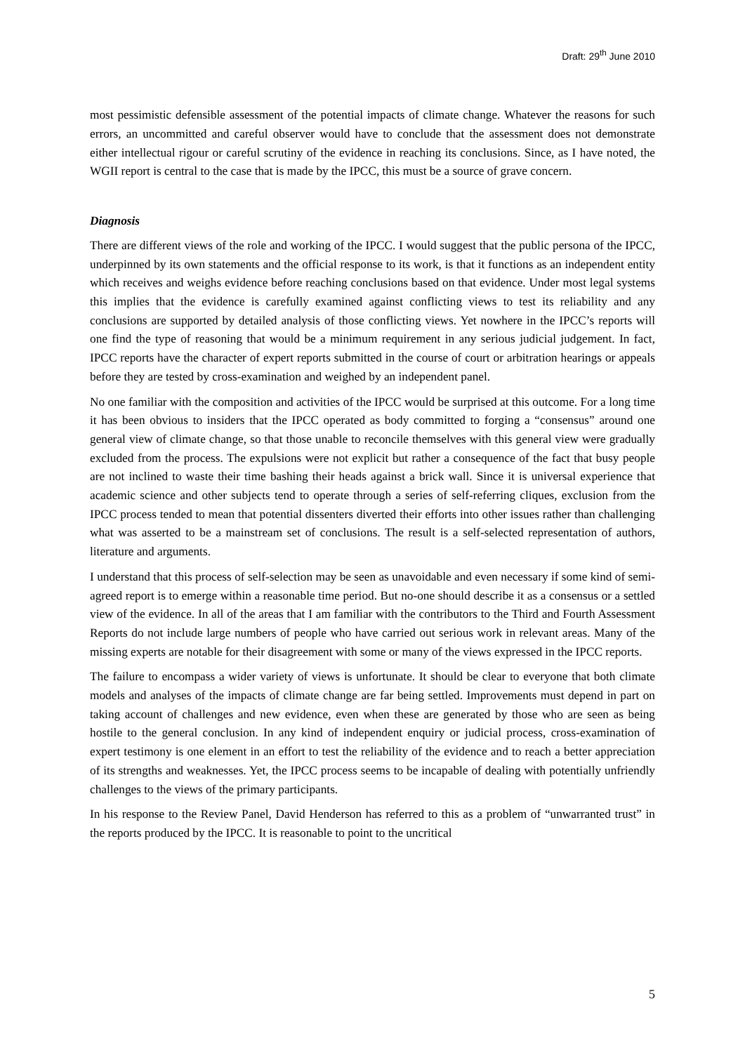Draft: 29<sup>th</sup> June 2010
most pessimistic defensible assessment of the potential impacts of climate change. Whatever the reasons for such errors, an uncommitted and careful observer would have to conclude that the assessment does not demonstrate either intellectual rigour or careful scrutiny of the evidence in reaching its conclusions. Since, as I have noted, the WGII report is central to the case that is made by the IPCC, this must be a source of grave concern.
Diagnosis
There are different views of the role and working of the IPCC. I would suggest that the public persona of the IPCC, underpinned by its own statements and the official response to its work, is that it functions as an independent entity which receives and weighs evidence before reaching conclusions based on that evidence. Under most legal systems this implies that the evidence is carefully examined against conflicting views to test its reliability and any conclusions are supported by detailed analysis of those conflicting views. Yet nowhere in the IPCC’s reports will one find the type of reasoning that would be a minimum requirement in any serious judicial judgement. In fact, IPCC reports have the character of expert reports submitted in the course of court or arbitration hearings or appeals before they are tested by cross-examination and weighed by an independent panel.
No one familiar with the composition and activities of the IPCC would be surprised at this outcome. For a long time it has been obvious to insiders that the IPCC operated as body committed to forging a “consensus” around one general view of climate change, so that those unable to reconcile themselves with this general view were gradually excluded from the process. The expulsions were not explicit but rather a consequence of the fact that busy people are not inclined to waste their time bashing their heads against a brick wall. Since it is universal experience that academic science and other subjects tend to operate through a series of self-referring cliques, exclusion from the IPCC process tended to mean that potential dissenters diverted their efforts into other issues rather than challenging what was asserted to be a mainstream set of conclusions. The result is a self-selected representation of authors, literature and arguments.
I understand that this process of self-selection may be seen as unavoidable and even necessary if some kind of semi-agreed report is to emerge within a reasonable time period. But no-one should describe it as a consensus or a settled view of the evidence. In all of the areas that I am familiar with the contributors to the Third and Fourth Assessment Reports do not include large numbers of people who have carried out serious work in relevant areas. Many of the missing experts are notable for their disagreement with some or many of the views expressed in the IPCC reports.
The failure to encompass a wider variety of views is unfortunate. It should be clear to everyone that both climate models and analyses of the impacts of climate change are far being settled. Improvements must depend in part on taking account of challenges and new evidence, even when these are generated by those who are seen as being hostile to the general conclusion. In any kind of independent enquiry or judicial process, cross-examination of expert testimony is one element in an effort to test the reliability of the evidence and to reach a better appreciation of its strengths and weaknesses. Yet, the IPCC process seems to be incapable of dealing with potentially unfriendly challenges to the views of the primary participants.
In his response to the Review Panel, David Henderson has referred to this as a problem of “unwarranted trust” in the reports produced by the IPCC. It is reasonable to point to the uncritical
5